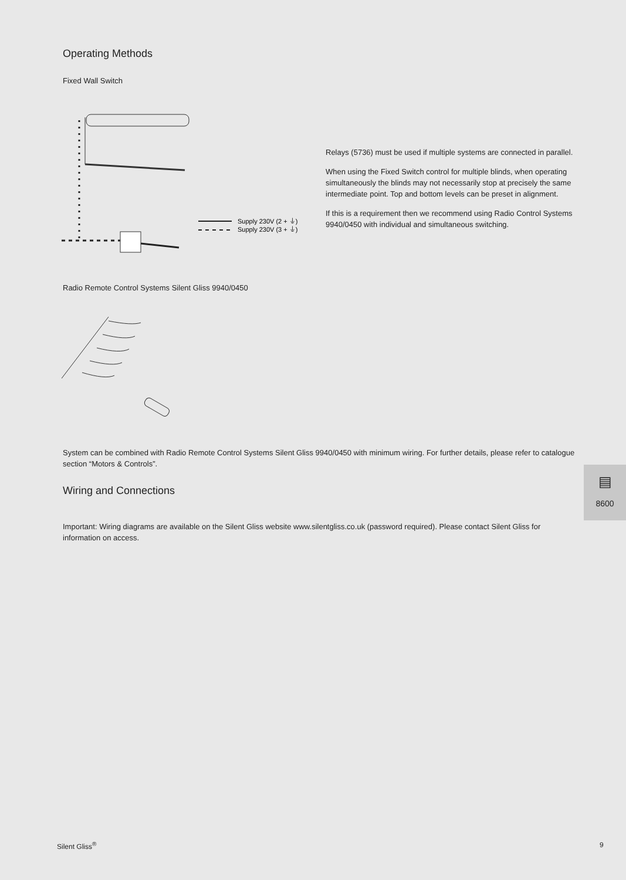Operating Methods
Fixed Wall Switch
Supply 230V (2 + ⏚)
Supply 230V (3 + ⏚)
Relays (5736) must be used if multiple systems are connected in parallel.
When using the Fixed Switch control for multiple blinds, when operating simultaneously the blinds may not necessarily stop at precisely the same intermediate point. Top and bottom levels can be preset in alignment.
If this is a requirement then we recommend using Radio Control Systems 9940/0450 with individual and simultaneous switching.
Radio Remote Control Systems Silent Gliss 9940/0450
System can be combined with Radio Remote Control Systems Silent Gliss 9940/0450 with minimum wiring. For further details, please refer to catalogue section “Motors & Controls”.
Wiring and Connections
Important: Wiring diagrams are available on the Silent Gliss website www.silentgliss.co.uk (password required). Please contact Silent Gliss for information on access.
▤
8600
Silent Gliss<sup>®</sup> 9